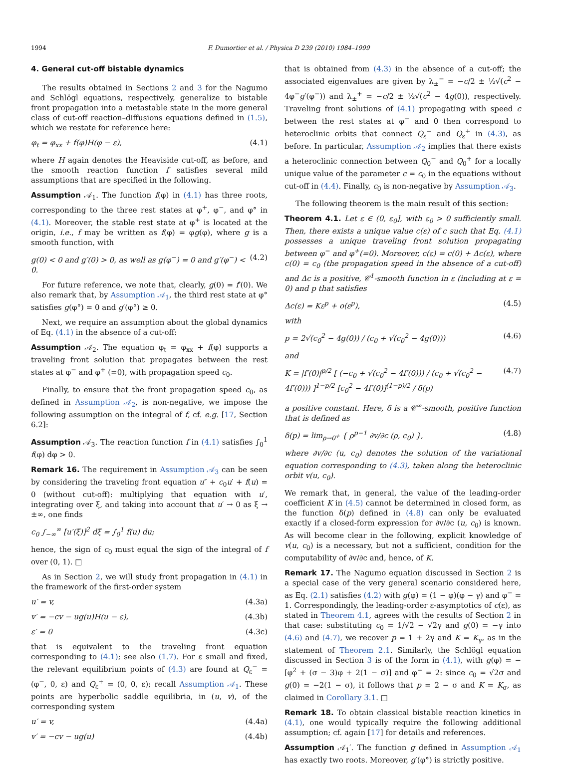1994 F. Dumortier et al. / Physica D 239 (2010) 1984–1999
4. General cut-off bistable dynamics
The results obtained in Sections 2 and 3 for the Nagumo and Schlögl equations, respectively, generalize to bistable front propagation into a metastable state in the more general class of cut-off reaction–diffusions equations defined in (1.5), which we restate for reference here:
φ<sub>t</sub> = φ<sub>xx</sub> + f(φ)H(φ − ε), (4.1)
where H again denotes the Heaviside cut-off, as before, and the smooth reaction function f satisfies several mild assumptions that are specified in the following.
Assumption 𝒜<sub>1</sub>. The function f(φ) in (4.1) has three roots, corresponding to the three rest states at φ<sup>+</sup>, φ<sup>−</sup>, and φ° in (4.1). Moreover, the stable rest state at φ<sup>+</sup> is located at the origin, i.e., f may be written as f(φ) = φg(φ), where g is a smooth function, with
g(0) < 0 and g′(0) > 0, as well as g(φ<sup>−</sup>) = 0 and g′(φ<sup>−</sup>) < 0. (4.2)
For future reference, we note that, clearly, g(0) = f′(0). We also remark that, by Assumption 𝒜<sub>1</sub>, the third rest state at φ° satisfies g(φ°) = 0 and g′(φ°) ≥ 0.
Next, we require an assumption about the global dynamics of Eq. (4.1) in the absence of a cut-off:
Assumption 𝒜<sub>2</sub>. The equation φ<sub>t</sub> = φ<sub>xx</sub> + f(φ) supports a traveling front solution that propagates between the rest states at φ<sup>−</sup> and φ<sup>+</sup> (=0), with propagation speed c<sub>0</sub>.
Finally, to ensure that the front propagation speed c<sub>0</sub>, as defined in Assumption 𝒜<sub>2</sub>, is non-negative, we impose the following assumption on the integral of f, cf. e.g. [17, Section 6.2]:
Assumption 𝒜<sub>3</sub>. The reaction function f in (4.1) satisfies ∫<sub>0</sub><sup>1</sup> f(φ) dφ > 0.
Remark 16. The requirement in Assumption 𝒜<sub>3</sub> can be seen by considering the traveling front equation u″ + c<sub>0</sub>u′ + f(u) = 0 (without cut-off): multiplying that equation with u′, integrating over ξ, and taking into account that u′ → 0 as ξ → ±∞, one finds
c<sub>0</sub> ∫<sub>−∞</sub><sup>∞</sup> [u′(ξ)]<sup>2</sup> dξ = ∫<sub>0</sub><sup>1</sup> f(u) du;
hence, the sign of c<sub>0</sub> must equal the sign of the integral of f over (0, 1). □
As in Section 2, we will study front propagation in (4.1) in the framework of the first-order system
u′ = v, (4.3a)
v′ = −cv − ug(u)H(u − ε), (4.3b)
ε′ = 0 (4.3c)
that is equivalent to the traveling front equation corresponding to (4.1); see also (1.7). For ε small and fixed, the relevant equilibrium points of (4.3) are found at Q<sub>ε</sub><sup>−</sup> = (φ<sup>−</sup>, 0, ε) and Q<sub>ε</sub><sup>+</sup> = (0, 0, ε); recall Assumption 𝒜<sub>1</sub>. These points are hyperbolic saddle equilibria, in (u, v), of the corresponding system
u′ = v, (4.4a)
v′ = −cv − ug(u) (4.4b)
that is obtained from (4.3) in the absence of a cut-off; the associated eigenvalues are given by λ<sub>±</sub><sup>−</sup> = −c/2 ± ½√(c<sup>2</sup> − 4φ<sup>−</sup>g′(φ<sup>−</sup>)) and λ<sub>±</sub><sup>+</sup> = −c/2 ± ½√(c<sup>2</sup> − 4g(0)), respectively. Traveling front solutions of (4.1) propagating with speed c between the rest states at φ<sup>−</sup> and 0 then correspond to heteroclinic orbits that connect Q<sub>ε</sub><sup>−</sup> and Q<sub>ε</sub><sup>+</sup> in (4.3), as before. In particular, Assumption 𝒜<sub>2</sub> implies that there exists a heteroclinic connection between Q<sub>0</sub><sup>−</sup> and Q<sub>0</sub><sup>+</sup> for a locally unique value of the parameter c = c<sub>0</sub> in the equations without cut-off in (4.4). Finally, c<sub>0</sub> is non-negative by Assumption 𝒜<sub>3</sub>.
The following theorem is the main result of this section:
Theorem 4.1. Let ε ∈ (0, ε<sub>0</sub>], with ε<sub>0</sub> > 0 sufficiently small. Then, there exists a unique value c(ε) of c such that Eq. (4.1) possesses a unique traveling front solution propagating between φ<sup>−</sup> and φ<sup>+</sup>(=0). Moreover, c(ε) = c(0) + Δc(ε), where c(0) = c<sub>0</sub> (the propagation speed in the absence of a cut-off) and Δc is a positive, 𝒞<sup>1</sup>-smooth function in ε (including at ε = 0) and p that satisfies
Δc(ε) = Kε<sup>p</sup> + o(ε<sup>p</sup>), (4.5)
with
p = 2√(c<sub>0</sub><sup>2</sup> − 4g(0)) / (c<sub>0</sub> + √(c<sub>0</sub><sup>2</sup> − 4g(0))) (4.6)
and
K = |f′(0)|<sup>p/2</sup> [ (−c<sub>0</sub> + √(c<sub>0</sub><sup>2</sup> − 4f′(0))) / (c<sub>0</sub> + √(c<sub>0</sub><sup>2</sup> − 4f′(0))) ]<sup>1−p/2</sup> [c<sub>0</sub><sup>2</sup> − 4f′(0)]<sup>(1−p)/2</sup> / δ(p) (4.7)
a positive constant. Here, δ is a 𝒞<sup>∞</sup>-smooth, positive function that is defined as
δ(p) = lim<sub>ρ→0<sup>+</sup></sub> { ρ<sup>p−1</sup> ∂v/∂c (ρ, c<sub>0</sub>) }, (4.8)
where ∂v/∂c (u, c<sub>0</sub>) denotes the solution of the variational equation corresponding to (4.3), taken along the heteroclinic orbit v(u, c<sub>0</sub>).
We remark that, in general, the value of the leading-order coefficient K in (4.5) cannot be determined in closed form, as the function δ(p) defined in (4.8) can only be evaluated exactly if a closed-form expression for ∂v/∂c (u, c<sub>0</sub>) is known. As will become clear in the following, explicit knowledge of v(u, c<sub>0</sub>) is a necessary, but not a sufficient, condition for the computability of ∂v/∂c and, hence, of K.
Remark 17. The Nagumo equation discussed in Section 2 is a special case of the very general scenario considered here, as Eq. (2.1) satisfies (4.2) with g(φ) = (1 − φ)(φ − γ) and φ<sup>−</sup> = 1. Correspondingly, the leading-order ε-asymptotics of c(ε), as stated in Theorem 4.1, agrees with the results of Section 2 in that case: substituting c<sub>0</sub> = 1/√2 − √2γ and g(0) = −γ into (4.6) and (4.7), we recover p = 1 + 2γ and K = K<sub>γ</sub>, as in the statement of Theorem 2.1. Similarly, the Schlögl equation discussed in Section 3 is of the form in (4.1), with g(φ) = −[φ<sup>2</sup> + (σ − 3)φ + 2(1 − σ)] and φ<sup>−</sup> = 2: since c<sub>0</sub> = √2σ and g(0) = −2(1 − σ), it follows that p = 2 − σ and K = K<sub>σ</sub>, as claimed in Corollary 3.1. □
Remark 18. To obtain classical bistable reaction kinetics in (4.1), one would typically require the following additional assumption; cf. again [17] for details and references.
Assumption 𝒜<sub>1</sub>′. The function g defined in Assumption 𝒜<sub>1</sub> has exactly two roots. Moreover, g′(φ°) is strictly positive.